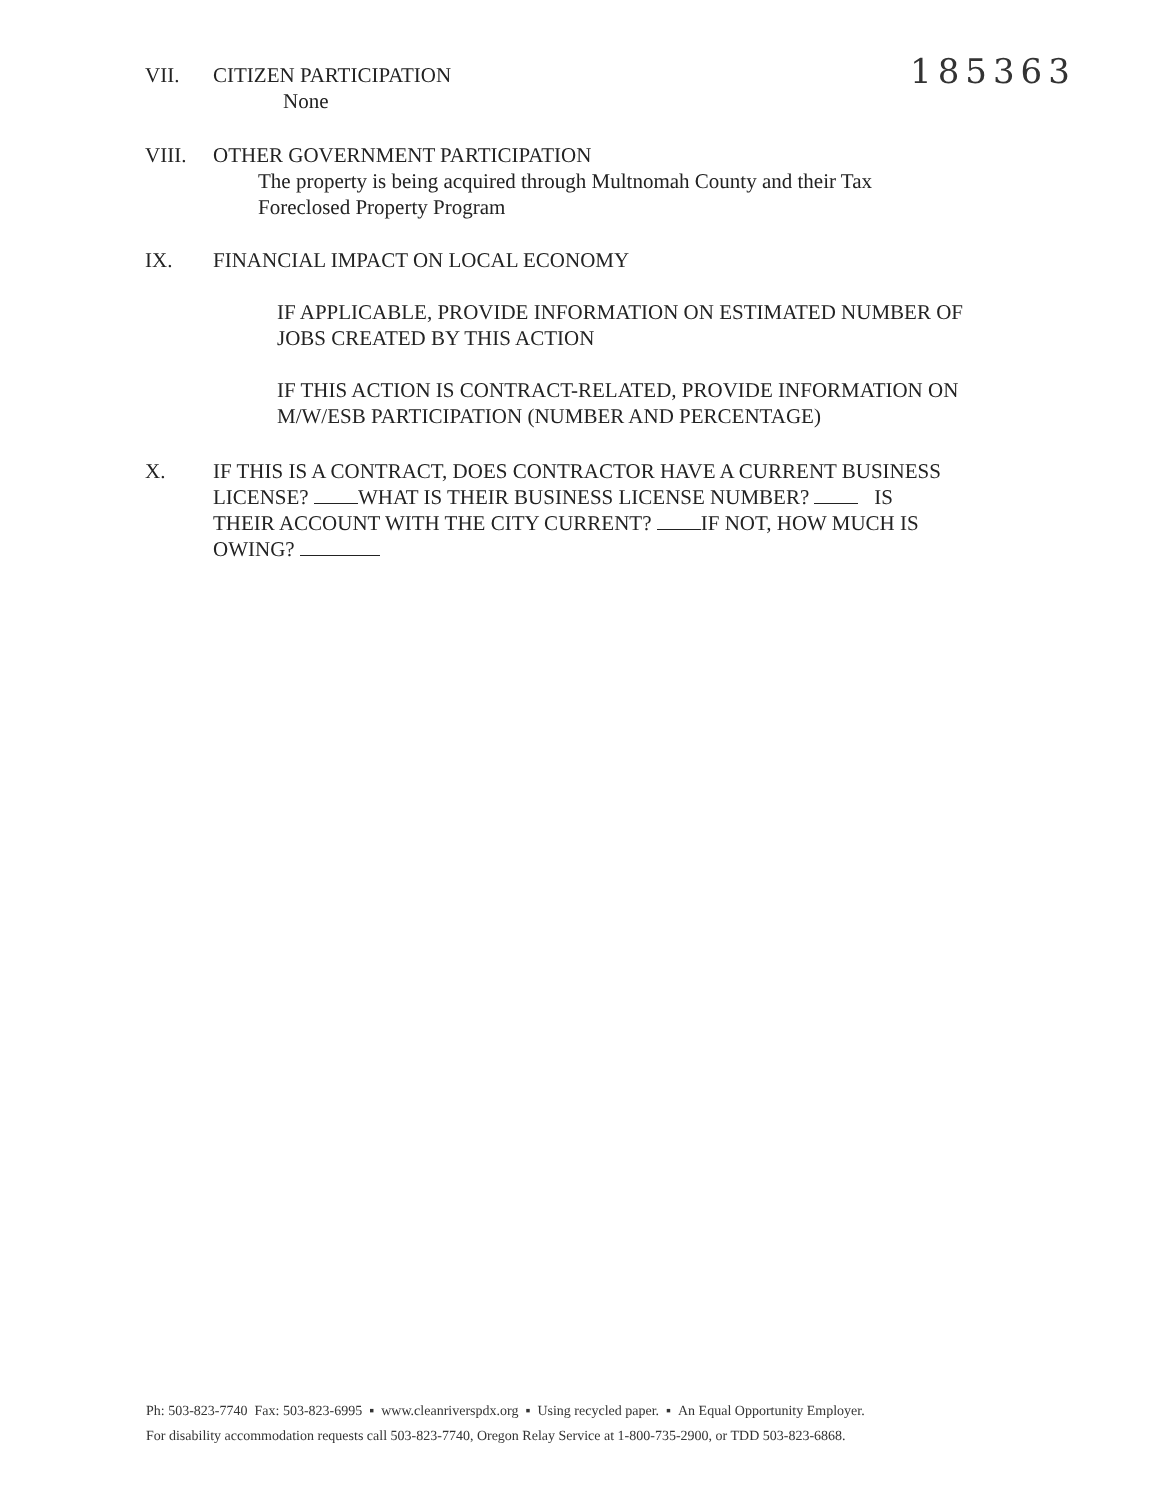VII. CITIZEN PARTICIPATION
None
185363
VIII. OTHER GOVERNMENT PARTICIPATION
The property is being acquired through Multnomah County and their Tax
Foreclosed Property Program
IX. FINANCIAL IMPACT ON LOCAL ECONOMY
IF APPLICABLE, PROVIDE INFORMATION ON ESTIMATED NUMBER OF
JOBS CREATED BY THIS ACTION
IF THIS ACTION IS CONTRACT-RELATED, PROVIDE INFORMATION ON
M/W/ESB PARTICIPATION (NUMBER AND PERCENTAGE)
X. IF THIS IS A CONTRACT, DOES CONTRACTOR HAVE A CURRENT BUSINESS
LICENSE? WHAT IS THEIR BUSINESS LICENSE NUMBER? IS
THEIR ACCOUNT WITH THE CITY CURRENT? IF NOT, HOW MUCH IS
OWING?
Ph: 503-823-7740 Fax: 503-823-6995 ▪ www.cleanriverspdx.org ▪ Using recycled paper. ▪ An Equal Opportunity Employer.
For disability accommodation requests call 503-823-7740, Oregon Relay Service at 1-800-735-2900, or TDD 503-823-6868.